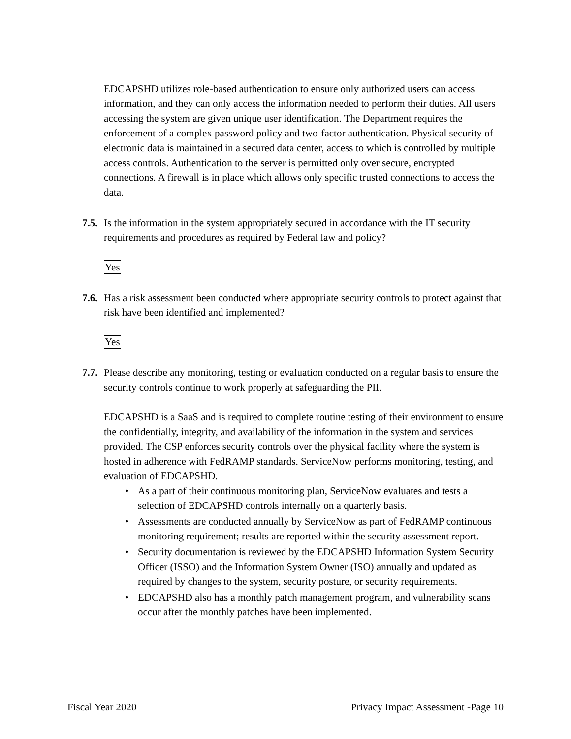EDCAPSHD utilizes role-based authentication to ensure only authorized users can access information, and they can only access the information needed to perform their duties. All users accessing the system are given unique user identification. The Department requires the enforcement of a complex password policy and two-factor authentication. Physical security of electronic data is maintained in a secured data center, access to which is controlled by multiple access controls. Authentication to the server is permitted only over secure, encrypted connections. A firewall is in place which allows only specific trusted connections to access the data.
7.5.
Is the information in the system appropriately secured in accordance with the IT security requirements and procedures as required by Federal law and policy?
Yes
7.6.
Has a risk assessment been conducted where appropriate security controls to protect against that risk have been identified and implemented?
Yes
7.7.
Please describe any monitoring, testing or evaluation conducted on a regular basis to ensure the security controls continue to work properly at safeguarding the PII.
EDCAPSHD is a SaaS and is required to complete routine testing of their environment to ensure the confidentially, integrity, and availability of the information in the system and services provided. The CSP enforces security controls over the physical facility where the system is hosted in adherence with FedRAMP standards. ServiceNow performs monitoring, testing, and evaluation of EDCAPSHD.
• As a part of their continuous monitoring plan, ServiceNow evaluates and tests a selection of EDCAPSHD controls internally on a quarterly basis.
• Assessments are conducted annually by ServiceNow as part of FedRAMP continuous monitoring requirement; results are reported within the security assessment report.
• Security documentation is reviewed by the EDCAPSHD Information System Security Officer (ISSO) and the Information System Owner (ISO) annually and updated as required by changes to the system, security posture, or security requirements.
• EDCAPSHD also has a monthly patch management program, and vulnerability scans occur after the monthly patches have been implemented.
Fiscal Year 2020 Privacy Impact Assessment -Page 10